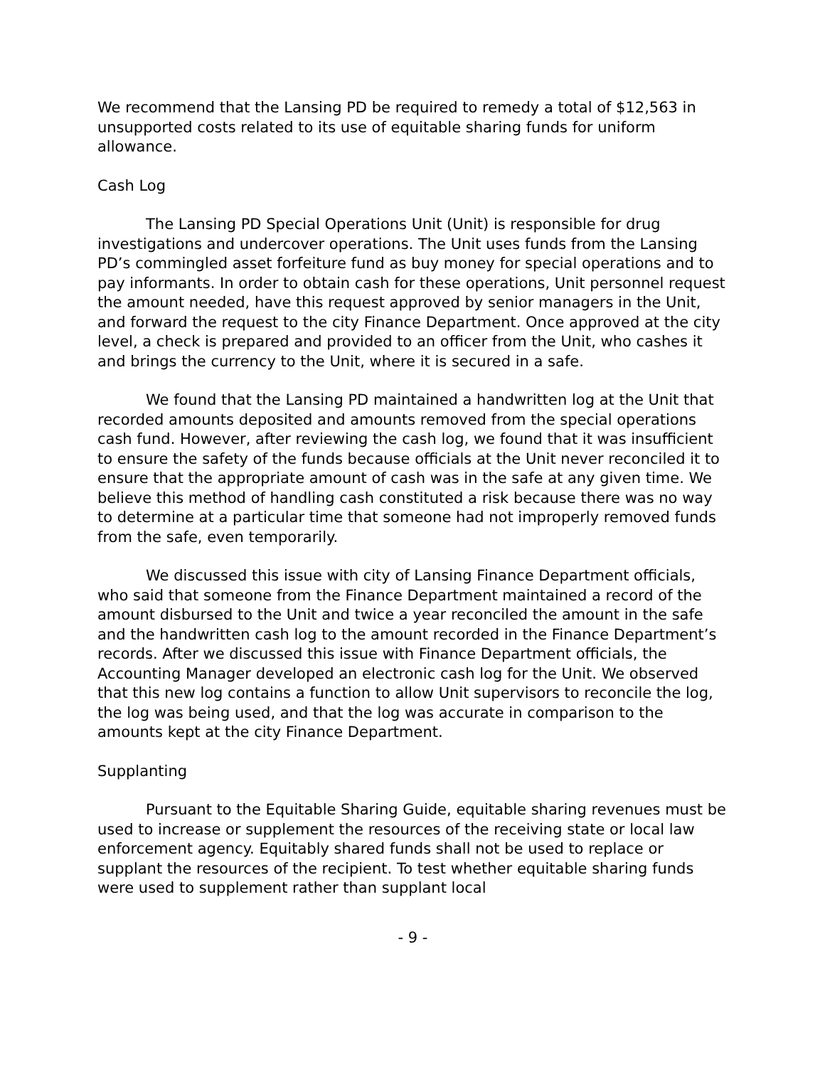We recommend that the Lansing PD be required to remedy a total of $12,563 in unsupported costs related to its use of equitable sharing funds for uniform allowance.
Cash Log
The Lansing PD Special Operations Unit (Unit) is responsible for drug investigations and undercover operations. The Unit uses funds from the Lansing PD’s commingled asset forfeiture fund as buy money for special operations and to pay informants. In order to obtain cash for these operations, Unit personnel request the amount needed, have this request approved by senior managers in the Unit, and forward the request to the city Finance Department. Once approved at the city level, a check is prepared and provided to an officer from the Unit, who cashes it and brings the currency to the Unit, where it is secured in a safe.
We found that the Lansing PD maintained a handwritten log at the Unit that recorded amounts deposited and amounts removed from the special operations cash fund. However, after reviewing the cash log, we found that it was insufficient to ensure the safety of the funds because officials at the Unit never reconciled it to ensure that the appropriate amount of cash was in the safe at any given time. We believe this method of handling cash constituted a risk because there was no way to determine at a particular time that someone had not improperly removed funds from the safe, even temporarily.
We discussed this issue with city of Lansing Finance Department officials, who said that someone from the Finance Department maintained a record of the amount disbursed to the Unit and twice a year reconciled the amount in the safe and the handwritten cash log to the amount recorded in the Finance Department’s records. After we discussed this issue with Finance Department officials, the Accounting Manager developed an electronic cash log for the Unit. We observed that this new log contains a function to allow Unit supervisors to reconcile the log, the log was being used, and that the log was accurate in comparison to the amounts kept at the city Finance Department.
Supplanting
Pursuant to the Equitable Sharing Guide, equitable sharing revenues must be used to increase or supplement the resources of the receiving state or local law enforcement agency. Equitably shared funds shall not be used to replace or supplant the resources of the recipient. To test whether equitable sharing funds were used to supplement rather than supplant local
- 9 -